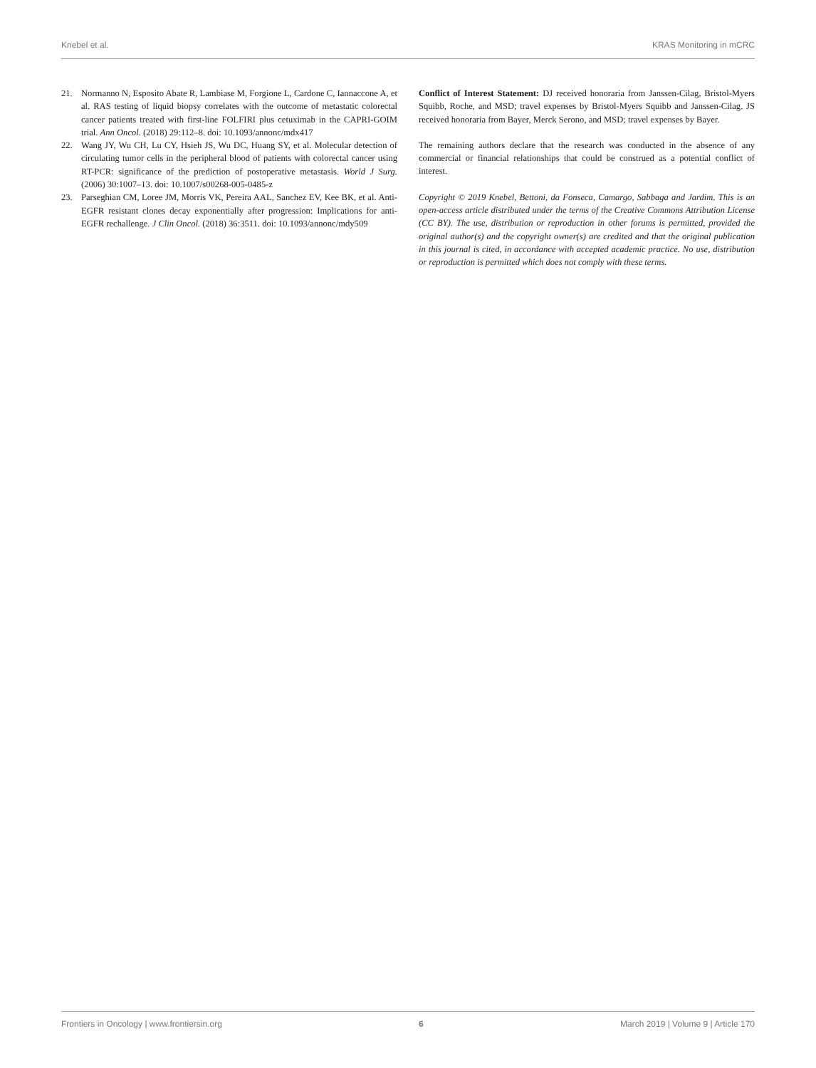Knebel et al. KRAS Monitoring in mCRC
21. Normanno N, Esposito Abate R, Lambiase M, Forgione L, Cardone C, Iannaccone A, et al. RAS testing of liquid biopsy correlates with the outcome of metastatic colorectal cancer patients treated with first-line FOLFIRI plus cetuximab in the CAPRI-GOIM trial. Ann Oncol. (2018) 29:112–8. doi: 10.1093/annonc/mdx417
22. Wang JY, Wu CH, Lu CY, Hsieh JS, Wu DC, Huang SY, et al. Molecular detection of circulating tumor cells in the peripheral blood of patients with colorectal cancer using RT-PCR: significance of the prediction of postoperative metastasis. World J Surg. (2006) 30:1007–13. doi: 10.1007/s00268-005-0485-z
23. Parseghian CM, Loree JM, Morris VK, Pereira AAL, Sanchez EV, Kee BK, et al. Anti-EGFR resistant clones decay exponentially after progression: Implications for anti-EGFR rechallenge. J Clin Oncol. (2018) 36:3511. doi: 10.1093/annonc/mdy509
Conflict of Interest Statement: DJ received honoraria from Janssen-Cilag, Bristol-Myers Squibb, Roche, and MSD; travel expenses by Bristol-Myers Squibb and Janssen-Cilag. JS received honoraria from Bayer, Merck Serono, and MSD; travel expenses by Bayer.
The remaining authors declare that the research was conducted in the absence of any commercial or financial relationships that could be construed as a potential conflict of interest.
Copyright © 2019 Knebel, Bettoni, da Fonseca, Camargo, Sabbaga and Jardim. This is an open-access article distributed under the terms of the Creative Commons Attribution License (CC BY). The use, distribution or reproduction in other forums is permitted, provided the original author(s) and the copyright owner(s) are credited and that the original publication in this journal is cited, in accordance with accepted academic practice. No use, distribution or reproduction is permitted which does not comply with these terms.
Frontiers in Oncology | www.frontiersin.org 6 March 2019 | Volume 9 | Article 170